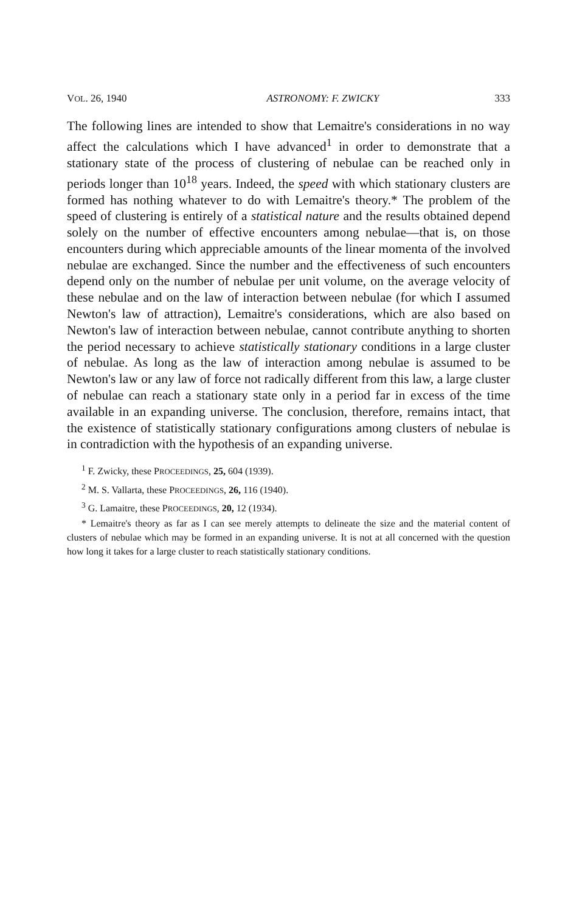VOL. 26, 1940 ASTRONOMY: F. ZWICKY 333
The following lines are intended to show that Lemaitre's considerations in no way affect the calculations which I have advanced<sup>1</sup> in order to demonstrate that a stationary state of the process of clustering of nebulae can be reached only in periods longer than 10<sup>18</sup> years. Indeed, the speed with which stationary clusters are formed has nothing whatever to do with Lemaitre's theory.* The problem of the speed of clustering is entirely of a statistical nature and the results obtained depend solely on the number of effective encounters among nebulae—that is, on those encounters during which appreciable amounts of the linear momenta of the involved nebulae are exchanged. Since the number and the effectiveness of such encounters depend only on the number of nebulae per unit volume, on the average velocity of these nebulae and on the law of interaction between nebulae (for which I assumed Newton's law of attraction), Lemaitre's considerations, which are also based on Newton's law of interaction between nebulae, cannot contribute anything to shorten the period necessary to achieve statistically stationary conditions in a large cluster of nebulae. As long as the law of interaction among nebulae is assumed to be Newton's law or any law of force not radically different from this law, a large cluster of nebulae can reach a stationary state only in a period far in excess of the time available in an expanding universe. The conclusion, therefore, remains intact, that the existence of statistically stationary configurations among clusters of nebulae is in contradiction with the hypothesis of an expanding universe.
<sup>1</sup> F. Zwicky, these PROCEEDINGS, 25, 604 (1939).
<sup>2</sup> M. S. Vallarta, these PROCEEDINGS, 26, 116 (1940).
<sup>3</sup> G. Lamaitre, these PROCEEDINGS, 20, 12 (1934).
* Lemaitre's theory as far as I can see merely attempts to delineate the size and the material content of clusters of nebulae which may be formed in an expanding universe. It is not at all concerned with the question how long it takes for a large cluster to reach statistically stationary conditions.